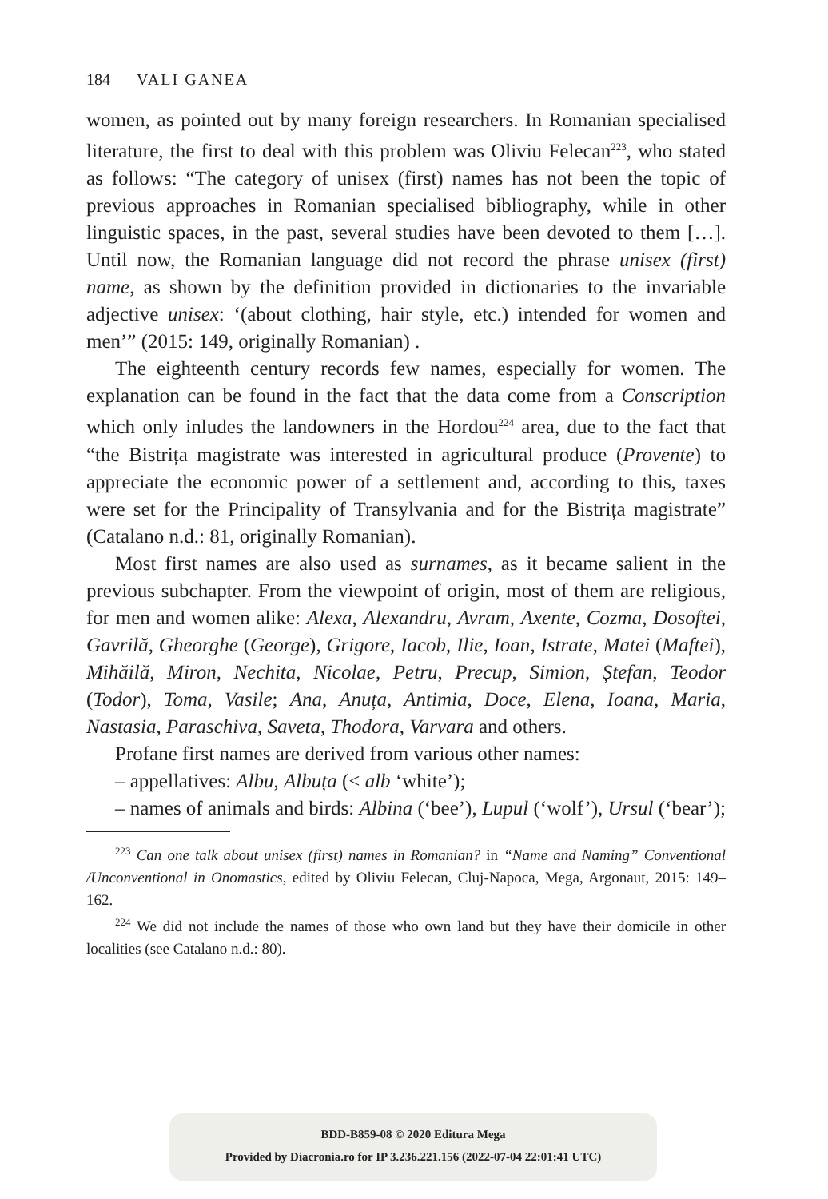184 VALI GANEA
women, as pointed out by many foreign researchers. In Romanian specialised literature, the first to deal with this problem was Oliviu Felecan<sup>223</sup>, who stated as follows: “The category of unisex (first) names has not been the topic of previous approaches in Romanian specialised bibliography, while in other linguistic spaces, in the past, several studies have been devoted to them […]. Until now, the Romanian language did not record the phrase unisex (first) name, as shown by the definition provided in dictionaries to the invariable adjective unisex: ‘(about clothing, hair style, etc.) intended for women and men’” (2015: 149, originally Romanian) .
The eighteenth century records few names, especially for women. The explanation can be found in the fact that the data come from a Conscription which only inludes the landowners in the Hordou<sup>224</sup> area, due to the fact that “the Bistrița magistrate was interested in agricultural produce (Provente) to appreciate the economic power of a settlement and, according to this, taxes were set for the Principality of Transylvania and for the Bistrița magistrate” (Catalano n.d.: 81, originally Romanian).
Most first names are also used as surnames, as it became salient in the previous subchapter. From the viewpoint of origin, most of them are religious, for men and women alike: Alexa, Alexandru, Avram, Axente, Cozma, Dosoftei, Gavrilă, Gheorghe (George), Grigore, Iacob, Ilie, Ioan, Istrate, Matei (Maftei), Mihăilă, Miron, Nechita, Nicolae, Petru, Precup, Simion, Ștefan, Teodor (Todor), Toma, Vasile; Ana, Anuța, Antimia, Doce, Elena, Ioana, Maria, Nastasia, Paraschiva, Saveta, Thodora, Varvara and others.
Profane first names are derived from various other names:
– appellatives: Albu, Albuța (< alb ‘white’);
– names of animals and birds: Albina (‘bee’), Lupul (‘wolf’), Ursul (‘bear’);
<sup>223</sup> Can one talk about unisex (first) names in Romanian? in “Name and Naming” Conventional /Unconventional in Onomastics, edited by Oliviu Felecan, Cluj-Napoca, Mega, Argonaut, 2015: 149–162.
<sup>224</sup> We did not include the names of those who own land but they have their domicile in other localities (see Catalano n.d.: 80).
BDD-B859-08 © 2020 Editura Mega
Provided by Diacronia.ro for IP 3.236.221.156 (2022-07-04 22:01:41 UTC)